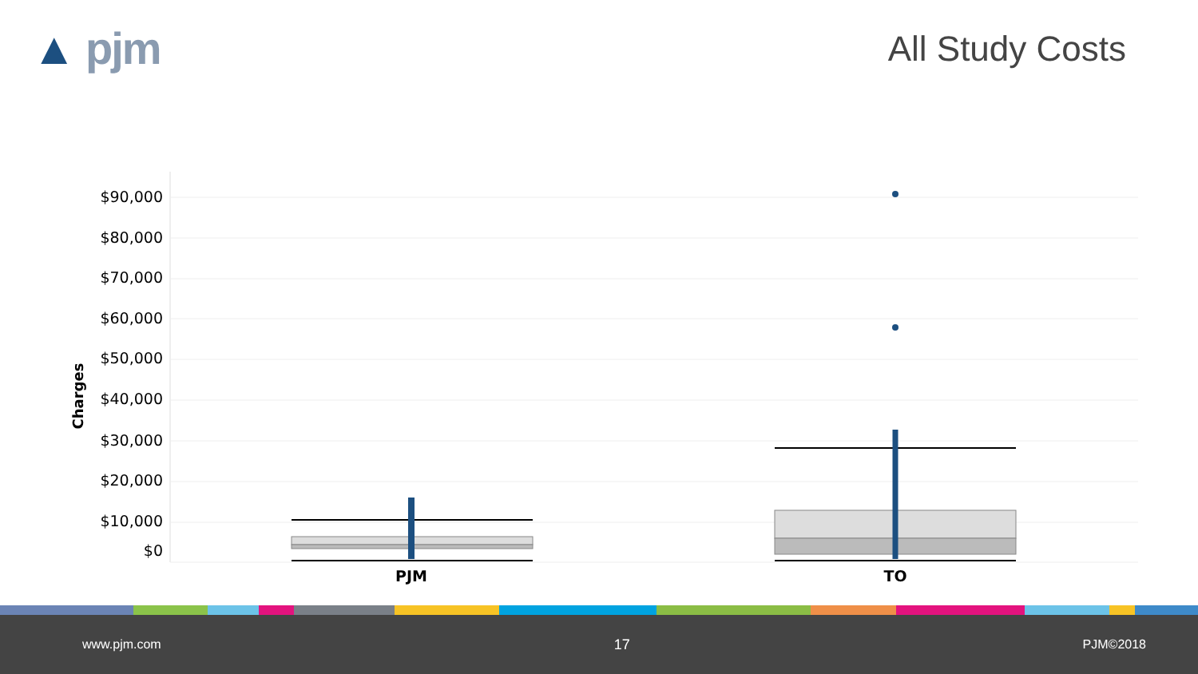▲ pjm
All Study Costs
Charges
$90,000
$80,000
$70,000
$60,000
$50,000
$40,000
$30,000
$20,000
$10,000
$0
PJM
TO
www.pjm.com 17 PJM©2018